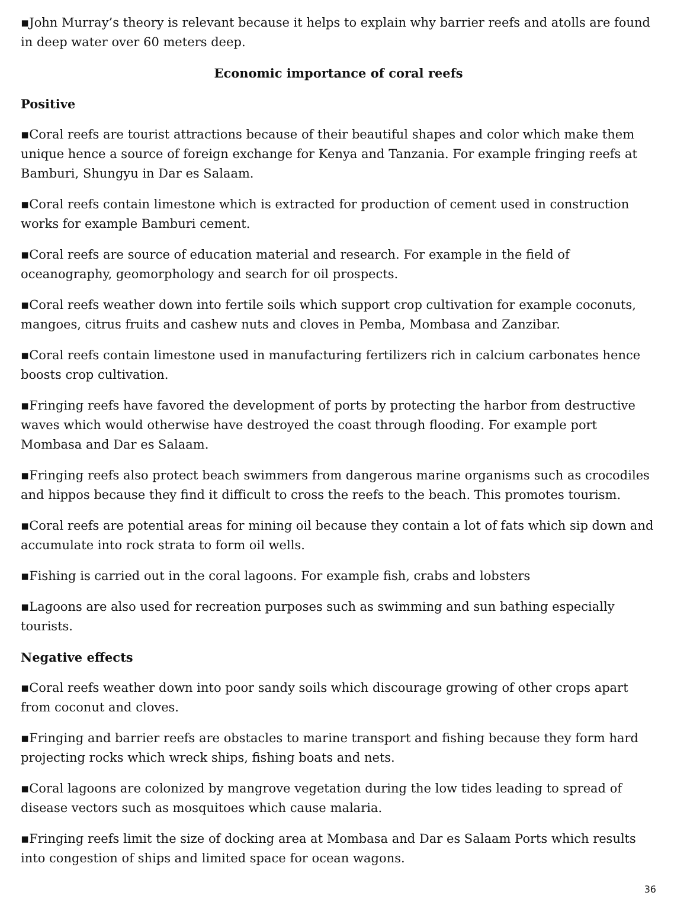▪John Murray’s theory is relevant because it helps to explain why barrier reefs and atolls are found in deep water over 60 meters deep.
Economic importance of coral reefs
Positive
▪Coral reefs are tourist attractions because of their beautiful shapes and color which make them unique hence a source of foreign exchange for Kenya and Tanzania. For example fringing reefs at Bamburi, Shungyu in Dar es Salaam.
▪Coral reefs contain limestone which is extracted for production of cement used in construction works for example Bamburi cement.
▪Coral reefs are source of education material and research. For example in the field of oceanography, geomorphology and search for oil prospects.
▪Coral reefs weather down into fertile soils which support crop cultivation for example coconuts, mangoes, citrus fruits and cashew nuts and cloves in Pemba, Mombasa and Zanzibar.
▪Coral reefs contain limestone used in manufacturing fertilizers rich in calcium carbonates hence boosts crop cultivation.
▪Fringing reefs have favored the development of ports by protecting the harbor from destructive waves which would otherwise have destroyed the coast through flooding. For example port Mombasa and Dar es Salaam.
▪Fringing reefs also protect beach swimmers from dangerous marine organisms such as crocodiles and hippos because they find it difficult to cross the reefs to the beach. This promotes tourism.
▪Coral reefs are potential areas for mining oil because they contain a lot of fats which sip down and accumulate into rock strata to form oil wells.
▪Fishing is carried out in the coral lagoons. For example fish, crabs and lobsters
▪Lagoons are also used for recreation purposes such as swimming and sun bathing especially tourists.
Negative effects
▪Coral reefs weather down into poor sandy soils which discourage growing of other crops apart from coconut and cloves.
▪Fringing and barrier reefs are obstacles to marine transport and fishing because they form hard projecting rocks which wreck ships, fishing boats and nets.
▪Coral lagoons are colonized by mangrove vegetation during the low tides leading to spread of disease vectors such as mosquitoes which cause malaria.
▪Fringing reefs limit the size of docking area at Mombasa and Dar es Salaam Ports which results into congestion of ships and limited space for ocean wagons.
36